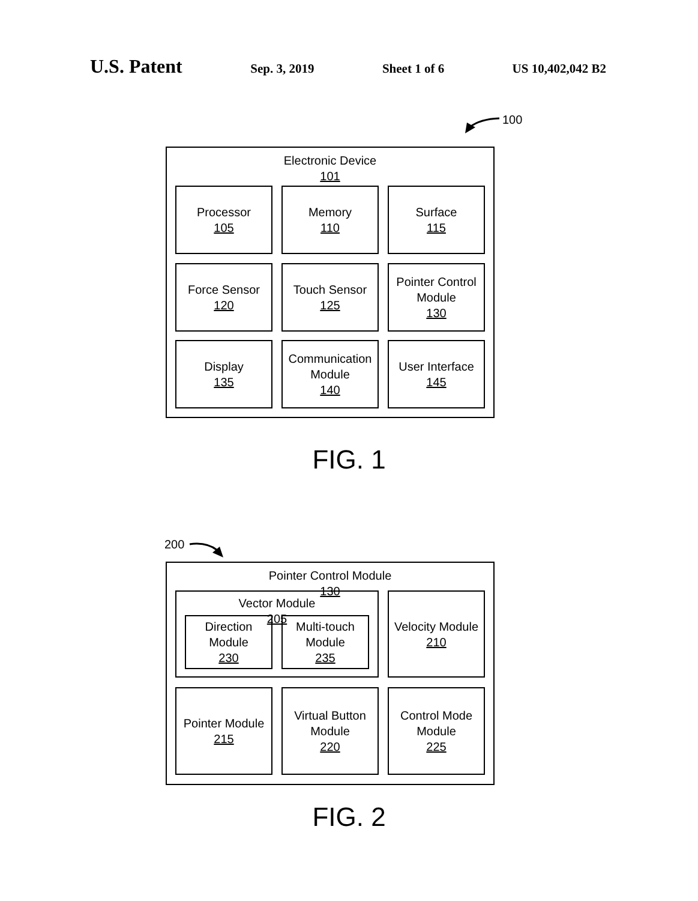U.S. Patent Sep. 3, 2019 Sheet 1 of 6 US 10,402,042 B2
100
Electronic Device
101
Processor
105
Memory
110
Surface
115
Force Sensor
120
Touch Sensor
125
Pointer Control Module
130
Display
135
Communication Module
140
User Interface
145
FIG. 1
200
Pointer Control Module
130
Vector Module
205
Direction Module
230
Multi-touch Module
235
Velocity Module
210
Pointer Module
215
Virtual Button Module
220
Control Mode Module
225
FIG. 2